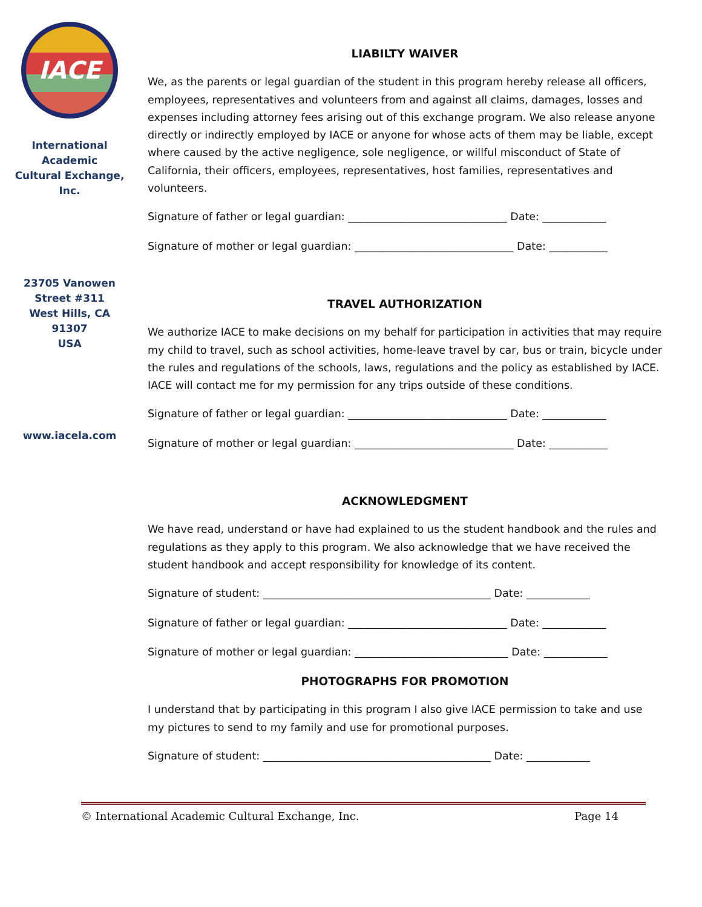IACE
International
Academic
Cultural Exchange,
Inc.
23705 Vanowen
Street #311
West Hills, CA 91307
USA
www.iacela.com
LIABILTY WAIVER
We, as the parents or legal guardian of the student in this program hereby release all officers, employees, representatives and volunteers from and against all claims, damages, losses and expenses including attorney fees arising out of this exchange program. We also release anyone directly or indirectly employed by IACE or anyone for whose acts of them may be liable, except where caused by the active negligence, sole negligence, or willful misconduct of State of California, their officers, employees, representatives, host families, representatives and volunteers.
Signature of father or legal guardian: ______________________________ Date: ____________
Signature of mother or legal guardian: ______________________________ Date: ___________
TRAVEL AUTHORIZATION
We authorize IACE to make decisions on my behalf for participation in activities that may require my child to travel, such as school activities, home-leave travel by car, bus or train, bicycle under the rules and regulations of the schools, laws, regulations and the policy as established by IACE. IACE will contact me for my permission for any trips outside of these conditions.
Signature of father or legal guardian: ______________________________ Date: ____________
Signature of mother or legal guardian: ______________________________ Date: ___________
ACKNOWLEDGMENT
We have read, understand or have had explained to us the student handbook and the rules and regulations as they apply to this program. We also acknowledge that we have received the student handbook and accept responsibility for knowledge of its content.
Signature of student: ___________________________________________ Date: ____________
Signature of father or legal guardian: ______________________________ Date: ____________
Signature of mother or legal guardian: _____________________________ Date: ____________
PHOTOGRAPHS FOR PROMOTION
I understand that by participating in this program I also give IACE permission to take and use my pictures to send to my family and use for promotional purposes.
Signature of student: ___________________________________________ Date: ____________
© International Academic Cultural Exchange, Inc. Page 14